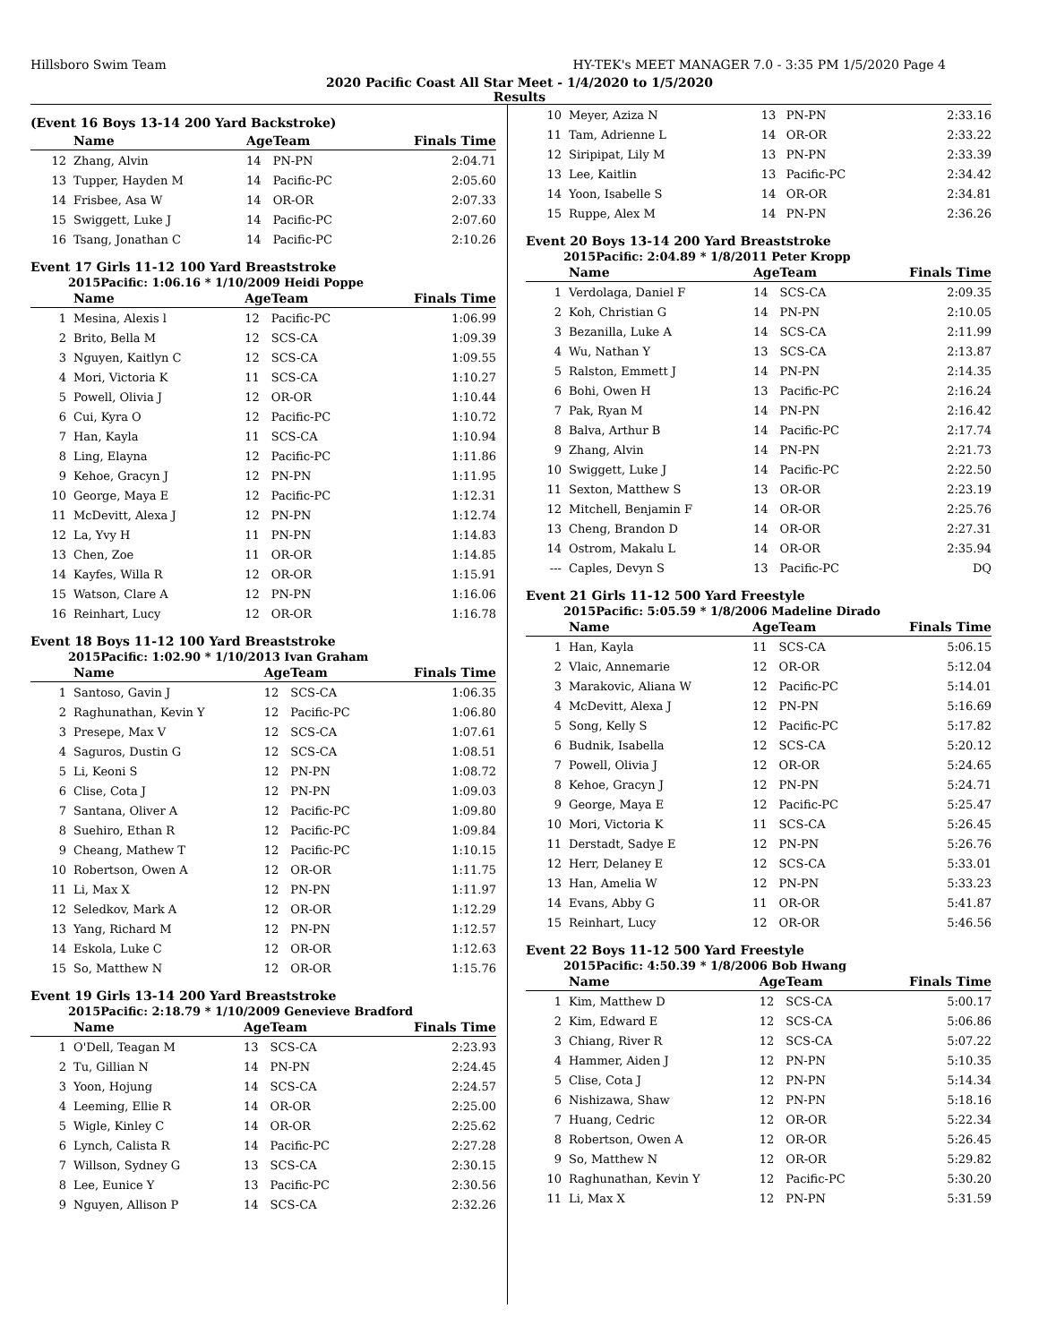Hillsboro Swim Team HY-TEK's MEET MANAGER 7.0 - 3:35 PM 1/5/2020 Page 4
2020 Pacific Coast All Star Meet - 1/4/2020 to 1/5/2020
Results
(Event 16 Boys 13-14 200 Yard Backstroke)
| | Name | Age | Team | Finals Time |
| --- | --- | --- | --- | --- |
| 12 | Zhang, Alvin | 14 | PN-PN | 2:04.71 |
| 13 | Tupper, Hayden M | 14 | Pacific-PC | 2:05.60 |
| 14 | Frisbee, Asa W | 14 | OR-OR | 2:07.33 |
| 15 | Swiggett, Luke J | 14 | Pacific-PC | 2:07.60 |
| 16 | Tsang, Jonathan C | 14 | Pacific-PC | 2:10.26 |
Event 17 Girls 11-12 100 Yard Breaststroke
2015Pacific: 1:06.16 * 1/10/2009 Heidi Poppe
| | Name | Age | Team | Finals Time |
| --- | --- | --- | --- | --- |
| 1 | Mesina, Alexis l | 12 | Pacific-PC | 1:06.99 |
| 2 | Brito, Bella M | 12 | SCS-CA | 1:09.39 |
| 3 | Nguyen, Kaitlyn C | 12 | SCS-CA | 1:09.55 |
| 4 | Mori, Victoria K | 11 | SCS-CA | 1:10.27 |
| 5 | Powell, Olivia J | 12 | OR-OR | 1:10.44 |
| 6 | Cui, Kyra O | 12 | Pacific-PC | 1:10.72 |
| 7 | Han, Kayla | 11 | SCS-CA | 1:10.94 |
| 8 | Ling, Elayna | 12 | Pacific-PC | 1:11.86 |
| 9 | Kehoe, Gracyn J | 12 | PN-PN | 1:11.95 |
| 10 | George, Maya E | 12 | Pacific-PC | 1:12.31 |
| 11 | McDevitt, Alexa J | 12 | PN-PN | 1:12.74 |
| 12 | La, Yvy H | 11 | PN-PN | 1:14.83 |
| 13 | Chen, Zoe | 11 | OR-OR | 1:14.85 |
| 14 | Kayfes, Willa R | 12 | OR-OR | 1:15.91 |
| 15 | Watson, Clare A | 12 | PN-PN | 1:16.06 |
| 16 | Reinhart, Lucy | 12 | OR-OR | 1:16.78 |
Event 18 Boys 11-12 100 Yard Breaststroke
2015Pacific: 1:02.90 * 1/10/2013 Ivan Graham
| | Name | Age | Team | Finals Time |
| --- | --- | --- | --- | --- |
| 1 | Santoso, Gavin J | 12 | SCS-CA | 1:06.35 |
| 2 | Raghunathan, Kevin Y | 12 | Pacific-PC | 1:06.80 |
| 3 | Presepe, Max V | 12 | SCS-CA | 1:07.61 |
| 4 | Saguros, Dustin G | 12 | SCS-CA | 1:08.51 |
| 5 | Li, Keoni S | 12 | PN-PN | 1:08.72 |
| 6 | Clise, Cota J | 12 | PN-PN | 1:09.03 |
| 7 | Santana, Oliver A | 12 | Pacific-PC | 1:09.80 |
| 8 | Suehiro, Ethan R | 12 | Pacific-PC | 1:09.84 |
| 9 | Cheang, Mathew T | 12 | Pacific-PC | 1:10.15 |
| 10 | Robertson, Owen A | 12 | OR-OR | 1:11.75 |
| 11 | Li, Max X | 12 | PN-PN | 1:11.97 |
| 12 | Seledkov, Mark A | 12 | OR-OR | 1:12.29 |
| 13 | Yang, Richard M | 12 | PN-PN | 1:12.57 |
| 14 | Eskola, Luke C | 12 | OR-OR | 1:12.63 |
| 15 | So, Matthew N | 12 | OR-OR | 1:15.76 |
Event 19 Girls 13-14 200 Yard Breaststroke
2015Pacific: 2:18.79 * 1/10/2009 Genevieve Bradford
| | Name | Age | Team | Finals Time |
| --- | --- | --- | --- | --- |
| 1 | O'Dell, Teagan M | 13 | SCS-CA | 2:23.93 |
| 2 | Tu, Gillian N | 14 | PN-PN | 2:24.45 |
| 3 | Yoon, Hojung | 14 | SCS-CA | 2:24.57 |
| 4 | Leeming, Ellie R | 14 | OR-OR | 2:25.00 |
| 5 | Wigle, Kinley C | 14 | OR-OR | 2:25.62 |
| 6 | Lynch, Calista R | 14 | Pacific-PC | 2:27.28 |
| 7 | Willson, Sydney G | 13 | SCS-CA | 2:30.15 |
| 8 | Lee, Eunice Y | 13 | Pacific-PC | 2:30.56 |
| 9 | Nguyen, Allison P | 14 | SCS-CA | 2:32.26 |
| 10 | Meyer, Aziza N | 13 | PN-PN | 2:33.16 |
| 11 | Tam, Adrienne L | 14 | OR-OR | 2:33.22 |
| 12 | Siripipat, Lily M | 13 | PN-PN | 2:33.39 |
| 13 | Lee, Kaitlin | 13 | Pacific-PC | 2:34.42 |
| 14 | Yoon, Isabelle S | 14 | OR-OR | 2:34.81 |
| 15 | Ruppe, Alex M | 14 | PN-PN | 2:36.26 |
Event 20 Boys 13-14 200 Yard Breaststroke
2015Pacific: 2:04.89 * 1/8/2011 Peter Kropp
| | Name | Age | Team | Finals Time |
| --- | --- | --- | --- | --- |
| 1 | Verdolaga, Daniel F | 14 | SCS-CA | 2:09.35 |
| 2 | Koh, Christian G | 14 | PN-PN | 2:10.05 |
| 3 | Bezanilla, Luke A | 14 | SCS-CA | 2:11.99 |
| 4 | Wu, Nathan Y | 13 | SCS-CA | 2:13.87 |
| 5 | Ralston, Emmett J | 14 | PN-PN | 2:14.35 |
| 6 | Bohi, Owen H | 13 | Pacific-PC | 2:16.24 |
| 7 | Pak, Ryan M | 14 | PN-PN | 2:16.42 |
| 8 | Balva, Arthur B | 14 | Pacific-PC | 2:17.74 |
| 9 | Zhang, Alvin | 14 | PN-PN | 2:21.73 |
| 10 | Swiggett, Luke J | 14 | Pacific-PC | 2:22.50 |
| 11 | Sexton, Matthew S | 13 | OR-OR | 2:23.19 |
| 12 | Mitchell, Benjamin F | 14 | OR-OR | 2:25.76 |
| 13 | Cheng, Brandon D | 14 | OR-OR | 2:27.31 |
| 14 | Ostrom, Makalu L | 14 | OR-OR | 2:35.94 |
| --- | Caples, Devyn S | 13 | Pacific-PC | DQ |
Event 21 Girls 11-12 500 Yard Freestyle
2015Pacific: 5:05.59 * 1/8/2006 Madeline Dirado
| | Name | Age | Team | Finals Time |
| --- | --- | --- | --- | --- |
| 1 | Han, Kayla | 11 | SCS-CA | 5:06.15 |
| 2 | Vlaic, Annemarie | 12 | OR-OR | 5:12.04 |
| 3 | Marakovic, Aliana W | 12 | Pacific-PC | 5:14.01 |
| 4 | McDevitt, Alexa J | 12 | PN-PN | 5:16.69 |
| 5 | Song, Kelly S | 12 | Pacific-PC | 5:17.82 |
| 6 | Budnik, Isabella | 12 | SCS-CA | 5:20.12 |
| 7 | Powell, Olivia J | 12 | OR-OR | 5:24.65 |
| 8 | Kehoe, Gracyn J | 12 | PN-PN | 5:24.71 |
| 9 | George, Maya E | 12 | Pacific-PC | 5:25.47 |
| 10 | Mori, Victoria K | 11 | SCS-CA | 5:26.45 |
| 11 | Derstadt, Sadye E | 12 | PN-PN | 5:26.76 |
| 12 | Herr, Delaney E | 12 | SCS-CA | 5:33.01 |
| 13 | Han, Amelia W | 12 | PN-PN | 5:33.23 |
| 14 | Evans, Abby G | 11 | OR-OR | 5:41.87 |
| 15 | Reinhart, Lucy | 12 | OR-OR | 5:46.56 |
Event 22 Boys 11-12 500 Yard Freestyle
2015Pacific: 4:50.39 * 1/8/2006 Bob Hwang
| | Name | Age | Team | Finals Time |
| --- | --- | --- | --- | --- |
| 1 | Kim, Matthew D | 12 | SCS-CA | 5:00.17 |
| 2 | Kim, Edward E | 12 | SCS-CA | 5:06.86 |
| 3 | Chiang, River R | 12 | SCS-CA | 5:07.22 |
| 4 | Hammer, Aiden J | 12 | PN-PN | 5:10.35 |
| 5 | Clise, Cota J | 12 | PN-PN | 5:14.34 |
| 6 | Nishizawa, Shaw | 12 | PN-PN | 5:18.16 |
| 7 | Huang, Cedric | 12 | OR-OR | 5:22.34 |
| 8 | Robertson, Owen A | 12 | OR-OR | 5:26.45 |
| 9 | So, Matthew N | 12 | OR-OR | 5:29.82 |
| 10 | Raghunathan, Kevin Y | 12 | Pacific-PC | 5:30.20 |
| 11 | Li, Max X | 12 | PN-PN | 5:31.59 |